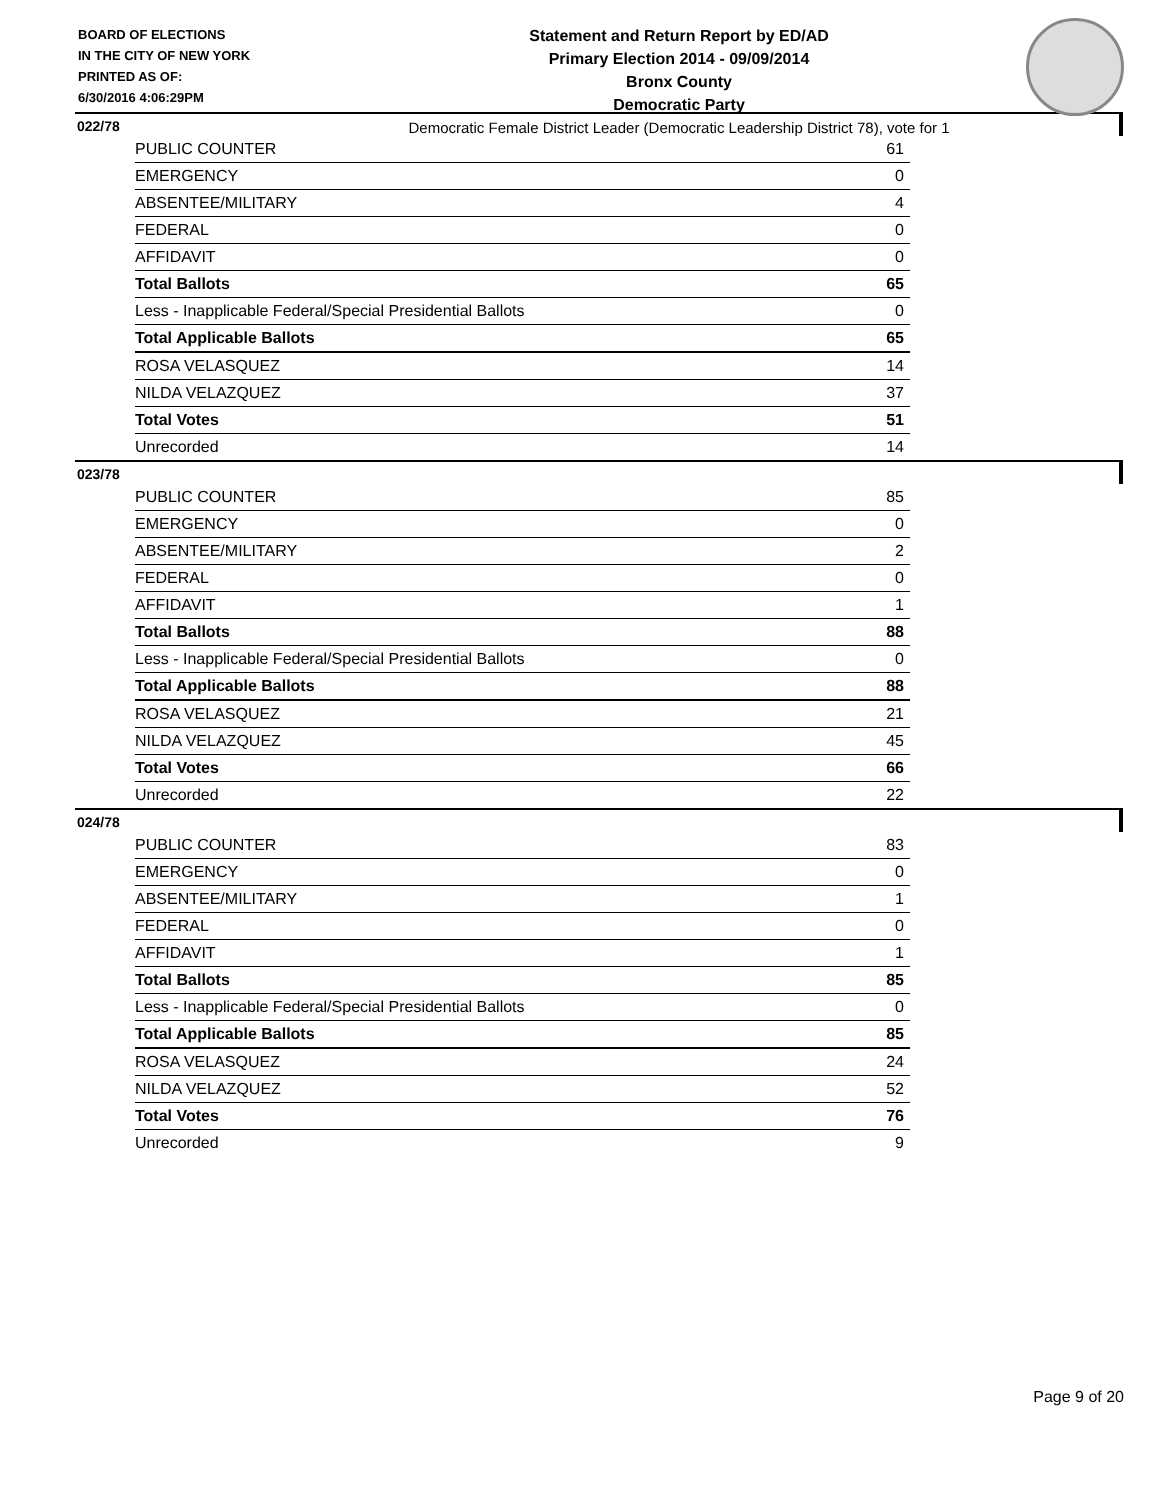BOARD OF ELECTIONS
IN THE CITY OF NEW YORK
PRINTED AS OF:
6/30/2016 4:06:29PM
Statement and Return Report by ED/AD
Primary Election 2014 - 09/09/2014
Bronx County
Democratic Party
Democratic Female District Leader (Democratic Leadership District 78), vote for 1
022/78
| PUBLIC COUNTER | 61 |
| EMERGENCY | 0 |
| ABSENTEE/MILITARY | 4 |
| FEDERAL | 0 |
| AFFIDAVIT | 0 |
| Total Ballots | 65 |
| Less - Inapplicable Federal/Special Presidential Ballots | 0 |
| Total Applicable Ballots | 65 |
| ROSA VELASQUEZ | 14 |
| NILDA VELAZQUEZ | 37 |
| Total Votes | 51 |
| Unrecorded | 14 |
023/78
| PUBLIC COUNTER | 85 |
| EMERGENCY | 0 |
| ABSENTEE/MILITARY | 2 |
| FEDERAL | 0 |
| AFFIDAVIT | 1 |
| Total Ballots | 88 |
| Less - Inapplicable Federal/Special Presidential Ballots | 0 |
| Total Applicable Ballots | 88 |
| ROSA VELASQUEZ | 21 |
| NILDA VELAZQUEZ | 45 |
| Total Votes | 66 |
| Unrecorded | 22 |
024/78
| PUBLIC COUNTER | 83 |
| EMERGENCY | 0 |
| ABSENTEE/MILITARY | 1 |
| FEDERAL | 0 |
| AFFIDAVIT | 1 |
| Total Ballots | 85 |
| Less - Inapplicable Federal/Special Presidential Ballots | 0 |
| Total Applicable Ballots | 85 |
| ROSA VELASQUEZ | 24 |
| NILDA VELAZQUEZ | 52 |
| Total Votes | 76 |
| Unrecorded | 9 |
Page 9 of 20